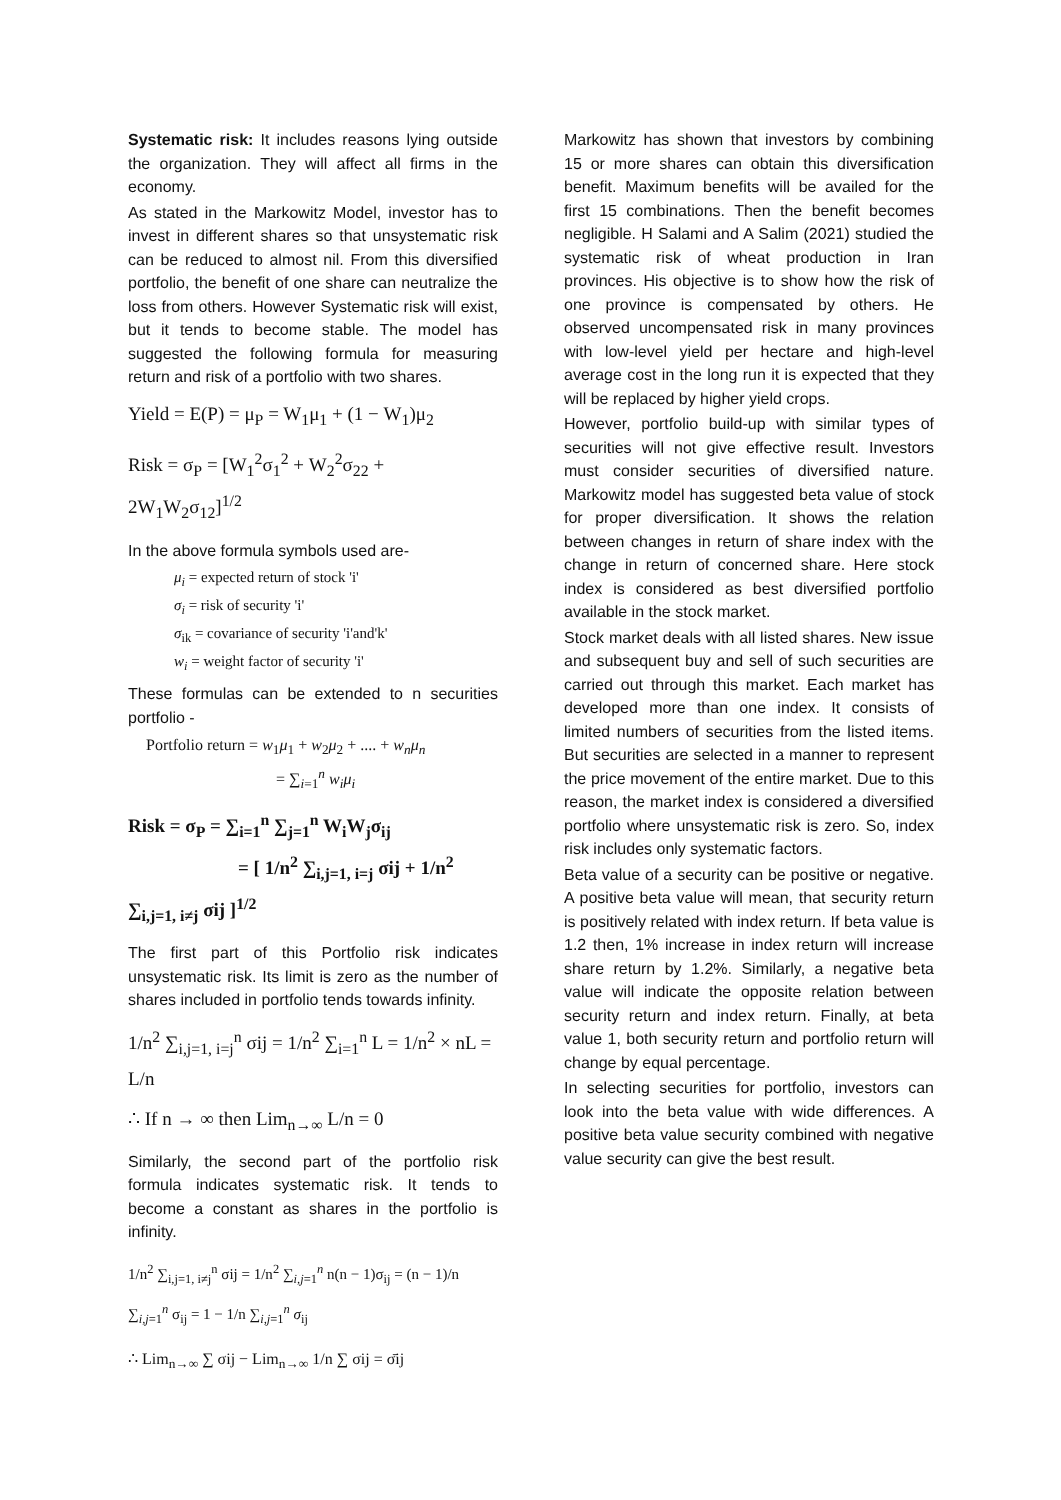Systematic risk: It includes reasons lying outside the organization. They will affect all firms in the economy.
As stated in the Markowitz Model, investor has to invest in different shares so that unsystematic risk can be reduced to almost nil. From this diversified portfolio, the benefit of one share can neutralize the loss from others. However Systematic risk will exist, but it tends to become stable. The model has suggested the following formula for measuring return and risk of a portfolio with two shares.
Yield = E(P) = μ<sub>P</sub> = W<sub>1</sub>μ<sub>1</sub> + (1 − W<sub>1</sub>)μ<sub>2</sub>
Risk = σ<sub>P</sub> = [W<sub>1</sub><sup>2</sup>σ<sub>1</sub><sup>2</sup> + W<sub>2</sub><sup>2</sup>σ<sub>22</sub> + 2W<sub>1</sub>W<sub>2</sub>σ<sub>12</sub>]<sup>1/2</sup>
In the above formula symbols used are-
μ<sub>i</sub> = expected return of stock 'i'
σ<sub>i</sub> = risk of security 'i'
σ<sub>ik</sub> = covariance of security 'i'and'k'
w<sub>i</sub> = weight factor of security 'i'
These formulas can be extended to n securities portfolio -
Portfolio return = w<sub>1</sub>μ<sub>1</sub> + w<sub>2</sub>μ<sub>2</sub> + .... + w<sub>n</sub>μ<sub>n</sub>
= ∑<sub>i=1</sub><sup>n</sup> w<sub>i</sub>μ<sub>i</sub>
Risk = σ<sub>P</sub> = ∑<sub>i=1</sub><sup>n</sup> ∑<sub>j=1</sub><sup>n</sup> W<sub>i</sub>W<sub>j</sub>σ<sub>ij</sub>
= [ 1/n<sup>2</sup> ∑<sub>i,j=1, i=j</sub> σij + 1/n<sup>2</sup> ∑<sub>i,j=1, i≠j</sub> σij ]<sup>1/2</sup>
The first part of this Portfolio risk indicates unsystematic risk. Its limit is zero as the number of shares included in portfolio tends towards infinity.
1/n<sup>2</sup> ∑<sub>i,j=1, i=j</sub><sup>n</sup> σij = 1/n<sup>2</sup> ∑<sub>i=1</sub><sup>n</sup> L = 1/n<sup>2</sup> × nL = L/n
∴ If n → ∞ then Lim<sub>n→∞</sub> L/n = 0
Similarly, the second part of the portfolio risk formula indicates systematic risk. It tends to become a constant as shares in the portfolio is infinity.
1/n<sup>2</sup> ∑<sub>i,j=1, i≠j</sub><sup>n</sup> σij = 1/n<sup>2</sup> ∑<sub>i,j=1</sub><sup>n</sup> n(n − 1)σ<sub>ij</sub> = (n − 1)/n ∑<sub>i,j=1</sub><sup>n</sup> σ<sub>ij</sub> = 1 − 1/n ∑<sub>i,j=1</sub><sup>n</sup> σ<sub>ij</sub>
∴ Lim<sub>n→∞</sub> ∑ σij − Lim<sub>n→∞</sub> 1/n ∑ σij = σ̄ij
Markowitz has shown that investors by combining 15 or more shares can obtain this diversification benefit. Maximum benefits will be availed for the first 15 combinations. Then the benefit becomes negligible. H Salami and A Salim (2021) studied the systematic risk of wheat production in Iran provinces. His objective is to show how the risk of one province is compensated by others. He observed uncompensated risk in many provinces with low-level yield per hectare and high-level average cost in the long run it is expected that they will be replaced by higher yield crops.
However, portfolio build-up with similar types of securities will not give effective result. Investors must consider securities of diversified nature. Markowitz model has suggested beta value of stock for proper diversification. It shows the relation between changes in return of share index with the change in return of concerned share. Here stock index is considered as best diversified portfolio available in the stock market.
Stock market deals with all listed shares. New issue and subsequent buy and sell of such securities are carried out through this market. Each market has developed more than one index. It consists of limited numbers of securities from the listed items. But securities are selected in a manner to represent the price movement of the entire market. Due to this reason, the market index is considered a diversified portfolio where unsystematic risk is zero. So, index risk includes only systematic factors.
Beta value of a security can be positive or negative. A positive beta value will mean, that security return is positively related with index return. If beta value is 1.2 then, 1% increase in index return will increase share return by 1.2%. Similarly, a negative beta value will indicate the opposite relation between security return and index return. Finally, at beta value 1, both security return and portfolio return will change by equal percentage.
In selecting securities for portfolio, investors can look into the beta value with wide differences. A positive beta value security combined with negative value security can give the best result.